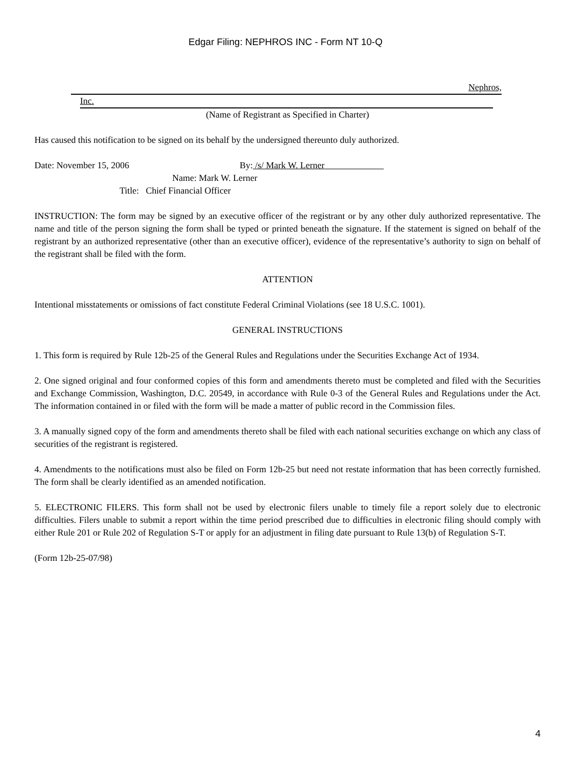Edgar Filing: NEPHROS INC - Form NT 10-Q
Nephros,
Inc.
(Name of Registrant as Specified in Charter)
Has caused this notification to be signed on its behalf by the undersigned thereunto duly authorized.
Date: November 15, 2006 By: /s/ Mark W. Lerner
Name: Mark W. Lerner
Title: Chief Financial Officer
INSTRUCTION: The form may be signed by an executive officer of the registrant or by any other duly authorized representative. The name and title of the person signing the form shall be typed or printed beneath the signature. If the statement is signed on behalf of the registrant by an authorized representative (other than an executive officer), evidence of the representative’s authority to sign on behalf of the registrant shall be filed with the form.
ATTENTION
Intentional misstatements or omissions of fact constitute Federal Criminal Violations (see 18 U.S.C. 1001).
GENERAL INSTRUCTIONS
1. This form is required by Rule 12b-25 of the General Rules and Regulations under the Securities Exchange Act of 1934.
2. One signed original and four conformed copies of this form and amendments thereto must be completed and filed with the Securities and Exchange Commission, Washington, D.C. 20549, in accordance with Rule 0-3 of the General Rules and Regulations under the Act. The information contained in or filed with the form will be made a matter of public record in the Commission files.
3. A manually signed copy of the form and amendments thereto shall be filed with each national securities exchange on which any class of securities of the registrant is registered.
4. Amendments to the notifications must also be filed on Form 12b-25 but need not restate information that has been correctly furnished. The form shall be clearly identified as an amended notification.
5. ELECTRONIC FILERS. This form shall not be used by electronic filers unable to timely file a report solely due to electronic difficulties. Filers unable to submit a report within the time period prescribed due to difficulties in electronic filing should comply with either Rule 201 or Rule 202 of Regulation S-T or apply for an adjustment in filing date pursuant to Rule 13(b) of Regulation S-T.
(Form 12b-25-07/98)
4